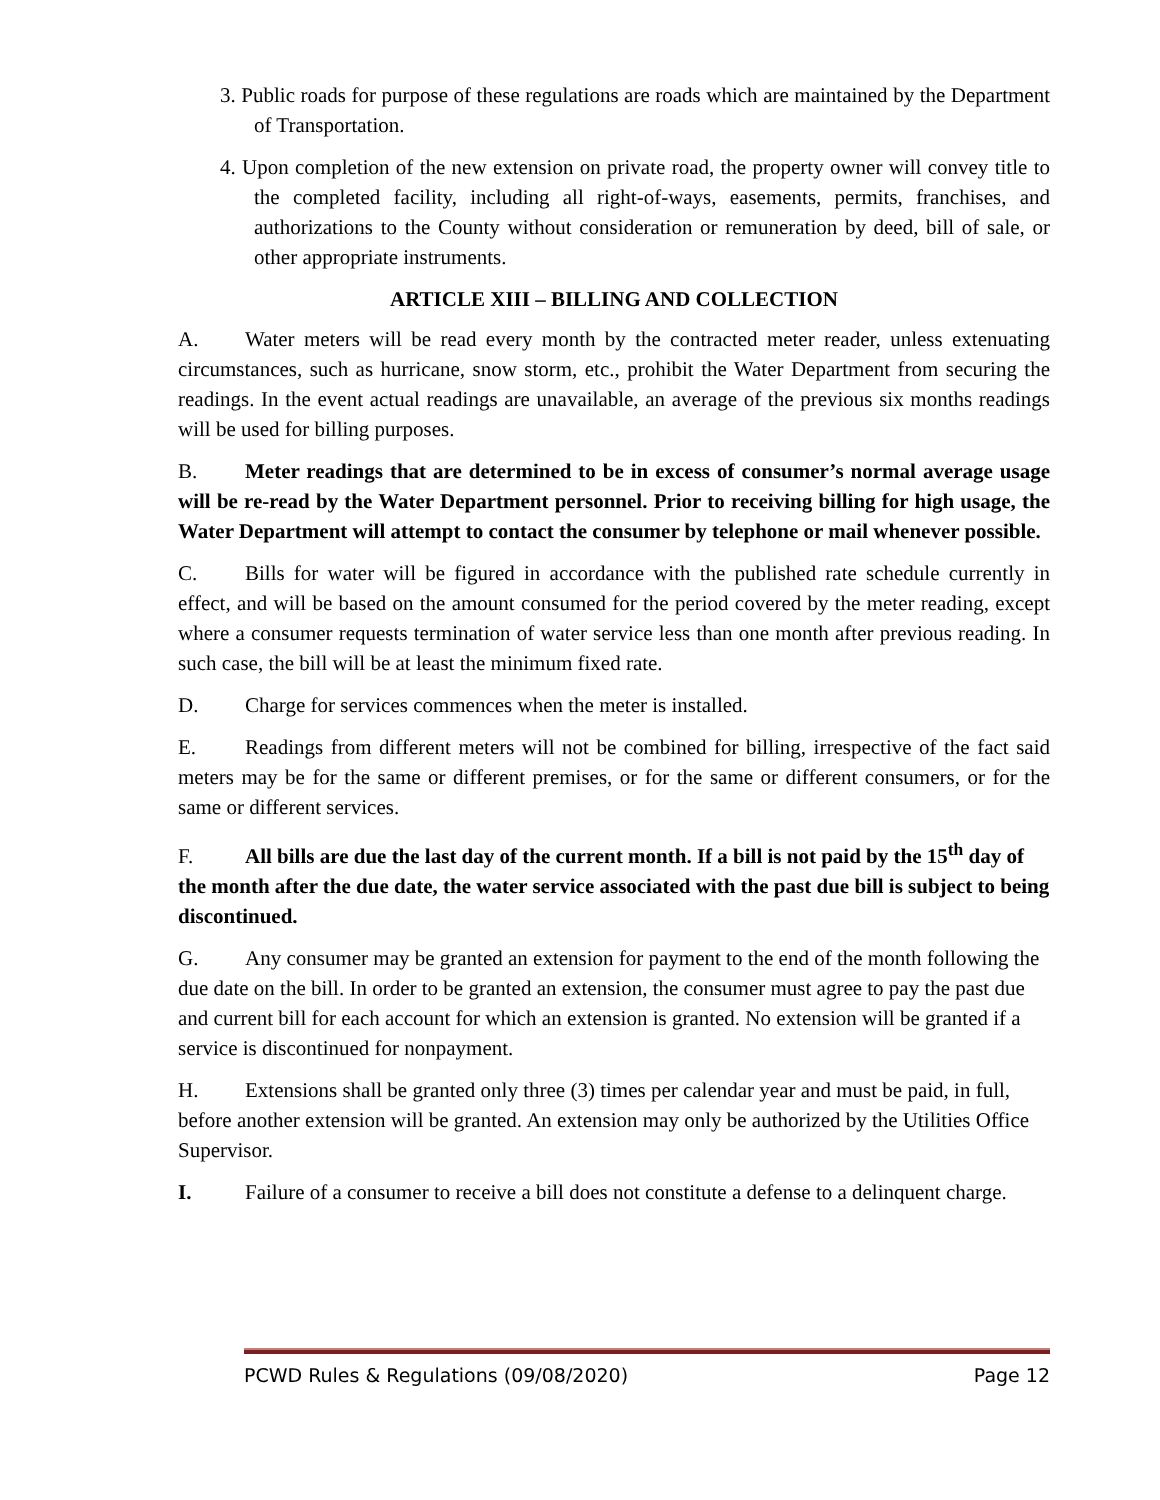3. Public roads for purpose of these regulations are roads which are maintained by the Department of Transportation.
4. Upon completion of the new extension on private road, the property owner will convey title to the completed facility, including all right-of-ways, easements, permits, franchises, and authorizations to the County without consideration or remuneration by deed, bill of sale, or other appropriate instruments.
ARTICLE XIII – BILLING AND COLLECTION
A. Water meters will be read every month by the contracted meter reader, unless extenuating circumstances, such as hurricane, snow storm, etc., prohibit the Water Department from securing the readings. In the event actual readings are unavailable, an average of the previous six months readings will be used for billing purposes.
B. Meter readings that are determined to be in excess of consumer’s normal average usage will be re-read by the Water Department personnel. Prior to receiving billing for high usage, the Water Department will attempt to contact the consumer by telephone or mail whenever possible.
C. Bills for water will be figured in accordance with the published rate schedule currently in effect, and will be based on the amount consumed for the period covered by the meter reading, except where a consumer requests termination of water service less than one month after previous reading. In such case, the bill will be at least the minimum fixed rate.
D. Charge for services commences when the meter is installed.
E. Readings from different meters will not be combined for billing, irrespective of the fact said meters may be for the same or different premises, or for the same or different consumers, or for the same or different services.
F. All bills are due the last day of the current month. If a bill is not paid by the 15<sup>th</sup> day of the month after the due date, the water service associated with the past due bill is subject to being discontinued.
G. Any consumer may be granted an extension for payment to the end of the month following the due date on the bill. In order to be granted an extension, the consumer must agree to pay the past due and current bill for each account for which an extension is granted. No extension will be granted if a service is discontinued for nonpayment.
H. Extensions shall be granted only three (3) times per calendar year and must be paid, in full, before another extension will be granted. An extension may only be authorized by the Utilities Office Supervisor.
I. Failure of a consumer to receive a bill does not constitute a defense to a delinquent charge.
PCWD Rules & Regulations (09/08/2020) Page 12